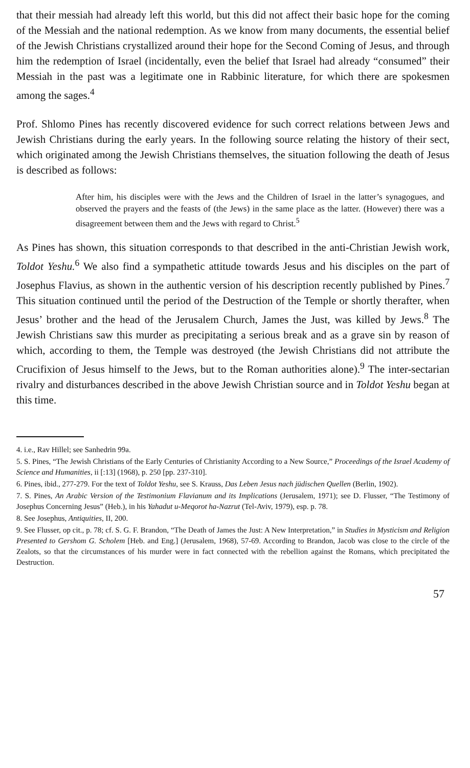that their messiah had already left this world, but this did not affect their basic hope for the coming of the Messiah and the national redemption. As we know from many documents, the essential belief of the Jewish Christians crystallized around their hope for the Second Coming of Jesus, and through him the redemption of Israel (incidentally, even the belief that Israel had already “consumed” their Messiah in the past was a legitimate one in Rabbinic literature, for which there are spokesmen among the sages.<sup>4</sup>
Prof. Shlomo Pines has recently discovered evidence for such correct relations between Jews and Jewish Christians during the early years. In the following source relating the history of their sect, which originated among the Jewish Christians themselves, the situation following the death of Jesus is described as follows:
After him, his disciples were with the Jews and the Children of Israel in the latter’s synagogues, and observed the prayers and the feasts of (the Jews) in the same place as the latter. (However) there was a disagreement between them and the Jews with regard to Christ.<sup>5</sup>
As Pines has shown, this situation corresponds to that described in the anti-Christian Jewish work, Toldot Yeshu.<sup>6</sup> We also find a sympathetic attitude towards Jesus and his disciples on the part of Josephus Flavius, as shown in the authentic version of his description recently published by Pines.<sup>7</sup> This situation continued until the period of the Destruction of the Temple or shortly therafter, when Jesus’ brother and the head of the Jerusalem Church, James the Just, was killed by Jews.<sup>8</sup> The Jewish Christians saw this murder as precipitating a serious break and as a grave sin by reason of which, according to them, the Temple was destroyed (the Jewish Christians did not attribute the Crucifixion of Jesus himself to the Jews, but to the Roman authorities alone).<sup>9</sup> The inter-sectarian rivalry and disturbances described in the above Jewish Christian source and in Toldot Yeshu began at this time.
4. i.e., Rav Hillel; see Sanhedrin 99a.
5. S. Pines, “The Jewish Christians of the Early Centuries of Christianity According to a New Source,” Proceedings of the Israel Academy of Science and Humanities, ii [:13] (1968), p. 250 [pp. 237-310].
6. Pines, ibid., 277-279. For the text of Toldot Yeshu, see S. Krauss, Das Leben Jesus nach jüdischen Quellen (Berlin, 1902).
7. S. Pines, An Arabic Version of the Testimonium Flavianum and its Implications (Jerusalem, 1971); see D. Flusser, “The Testimony of Josephus Concerning Jesus” (Heb.), in his Yahadut u-Meqorot ha-Nazrut (Tel-Aviv, 1979), esp. p. 78.
8. See Josephus, Antiquities, II, 200.
9. See Flusser, op cit., p. 78; cf. S. G. F. Brandon, “The Death of James the Just: A New Interpretation,” in Studies in Mysticism and Religion Presented to Gershom G. Scholem [Heb. and Eng.] (Jerusalem, 1968), 57-69. According to Brandon, Jacob was close to the circle of the Zealots, so that the circumstances of his murder were in fact connected with the rebellion against the Romans, which precipitated the Destruction.
57